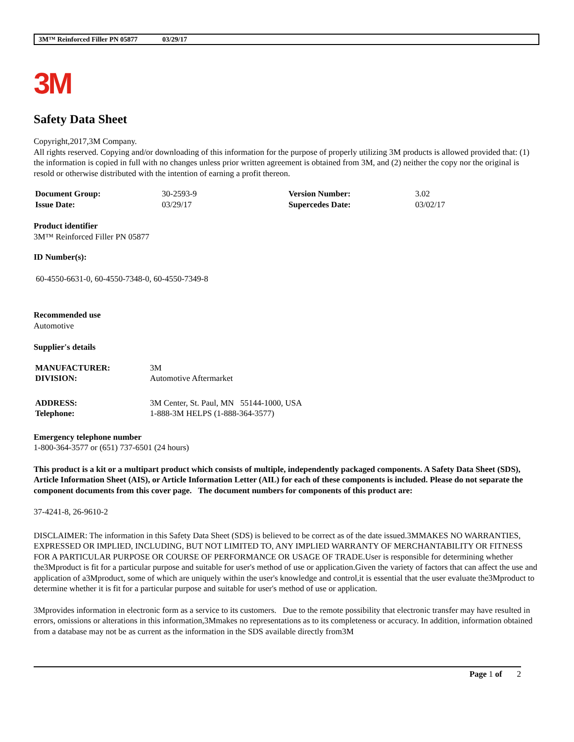3M™ Reinforced Filler PN 05877 03/29/17
3M
Safety Data Sheet
Copyright,2017,3M Company.
All rights reserved. Copying and/or downloading of this information for the purpose of properly utilizing 3M products is allowed provided that: (1) the information is copied in full with no changes unless prior written agreement is obtained from 3M, and (2) neither the copy nor the original is resold or otherwise distributed with the intention of earning a profit thereon.
| Document Group: | 30-2593-9 | Version Number: | 3.02 |
| Issue Date: | 03/29/17 | Supercedes Date: | 03/02/17 |
Product identifier
3M™ Reinforced Filler PN 05877
ID Number(s):
60-4550-6631-0, 60-4550-7348-0, 60-4550-7349-8
Recommended use
Automotive
Supplier's details
| MANUFACTURER: | 3M |
| DIVISION: | Automotive Aftermarket |
| ADDRESS: | 3M Center, St. Paul, MN 55144-1000, USA |
| Telephone: | 1-888-3M HELPS (1-888-364-3577) |
Emergency telephone number
1-800-364-3577 or (651) 737-6501 (24 hours)
This product is a kit or a multipart product which consists of multiple, independently packaged components. A Safety Data Sheet (SDS), Article Information Sheet (AIS), or Article Information Letter (AIL) for each of these components is included. Please do not separate the component documents from this cover page. The document numbers for components of this product are:
37-4241-8, 26-9610-2
DISCLAIMER: The information in this Safety Data Sheet (SDS) is believed to be correct as of the date issued.3MMAKES NO WARRANTIES, EXPRESSED OR IMPLIED, INCLUDING, BUT NOT LIMITED TO, ANY IMPLIED WARRANTY OF MERCHANTABILITY OR FITNESS FOR A PARTICULAR PURPOSE OR COURSE OF PERFORMANCE OR USAGE OF TRADE.User is responsible for determining whether the3Mproduct is fit for a particular purpose and suitable for user's method of use or application.Given the variety of factors that can affect the use and application of a3Mproduct, some of which are uniquely within the user's knowledge and control,it is essential that the user evaluate the3Mproduct to determine whether it is fit for a particular purpose and suitable for user's method of use or application.
3Mprovides information in electronic form as a service to its customers. Due to the remote possibility that electronic transfer may have resulted in errors, omissions or alterations in this information,3Mmakes no representations as to its completeness or accuracy. In addition, information obtained from a database may not be as current as the information in the SDS available directly from3M
Page 1 of 2